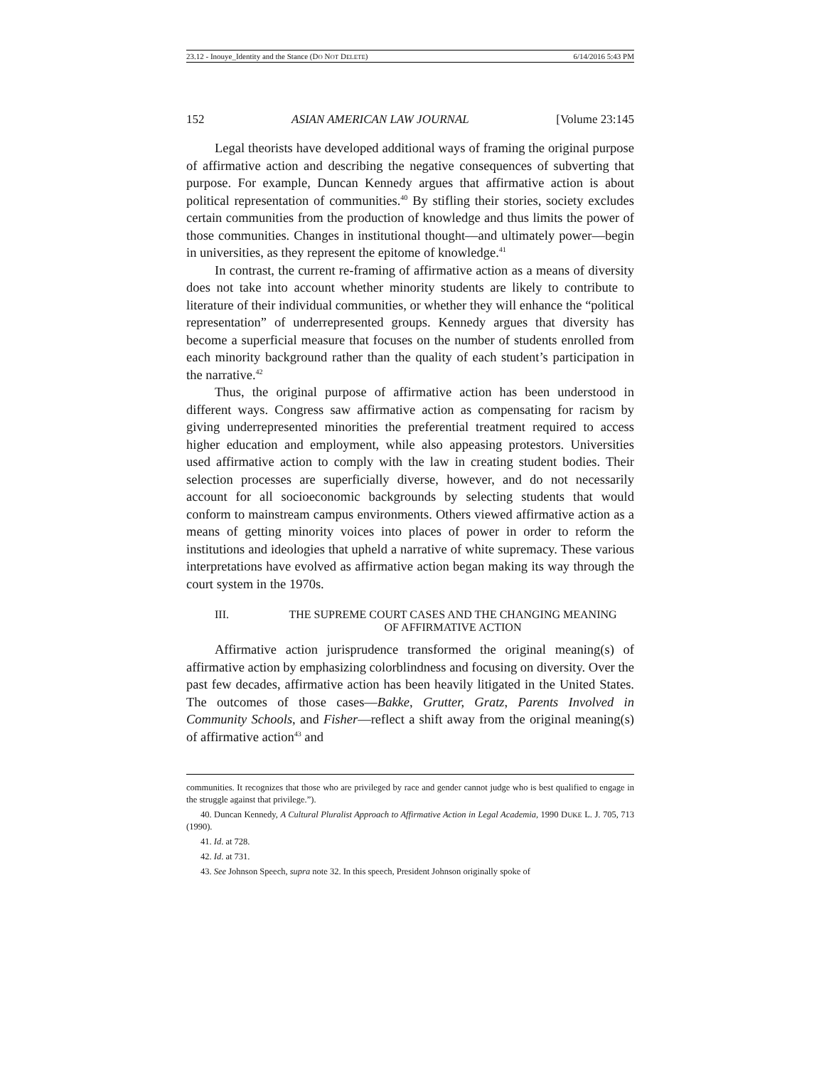23.12 - Inouye_Identity and the Stance (DO NOT DELETE) 6/14/2016 5:43 PM
152 ASIAN AMERICAN LAW JOURNAL [Volume 23:145
Legal theorists have developed additional ways of framing the original purpose of affirmative action and describing the negative consequences of subverting that purpose. For example, Duncan Kennedy argues that affirmative action is about political representation of communities.<sup>40</sup> By stifling their stories, society excludes certain communities from the production of knowledge and thus limits the power of those communities. Changes in institutional thought—and ultimately power—begin in universities, as they represent the epitome of knowledge.<sup>41</sup>
In contrast, the current re-framing of affirmative action as a means of diversity does not take into account whether minority students are likely to contribute to literature of their individual communities, or whether they will enhance the “political representation” of underrepresented groups. Kennedy argues that diversity has become a superficial measure that focuses on the number of students enrolled from each minority background rather than the quality of each student’s participation in the narrative.<sup>42</sup>
Thus, the original purpose of affirmative action has been understood in different ways. Congress saw affirmative action as compensating for racism by giving underrepresented minorities the preferential treatment required to access higher education and employment, while also appeasing protestors. Universities used affirmative action to comply with the law in creating student bodies. Their selection processes are superficially diverse, however, and do not necessarily account for all socioeconomic backgrounds by selecting students that would conform to mainstream campus environments. Others viewed affirmative action as a means of getting minority voices into places of power in order to reform the institutions and ideologies that upheld a narrative of white supremacy. These various interpretations have evolved as affirmative action began making its way through the court system in the 1970s.
III. THE SUPREME COURT CASES AND THE CHANGING MEANING
OF AFFIRMATIVE ACTION
Affirmative action jurisprudence transformed the original meaning(s) of affirmative action by emphasizing colorblindness and focusing on diversity. Over the past few decades, affirmative action has been heavily litigated in the United States. The outcomes of those cases—Bakke, Grutter, Gratz, Parents Involved in Community Schools, and Fisher—reflect a shift away from the original meaning(s) of affirmative action<sup>43</sup> and
communities. It recognizes that those who are privileged by race and gender cannot judge who is best qualified to engage in the struggle against that privilege.”).
40. Duncan Kennedy, A Cultural Pluralist Approach to Affirmative Action in Legal Academia, 1990 DUKE L. J. 705, 713 (1990).
41. Id. at 728.
42. Id. at 731.
43. See Johnson Speech, supra note 32. In this speech, President Johnson originally spoke of